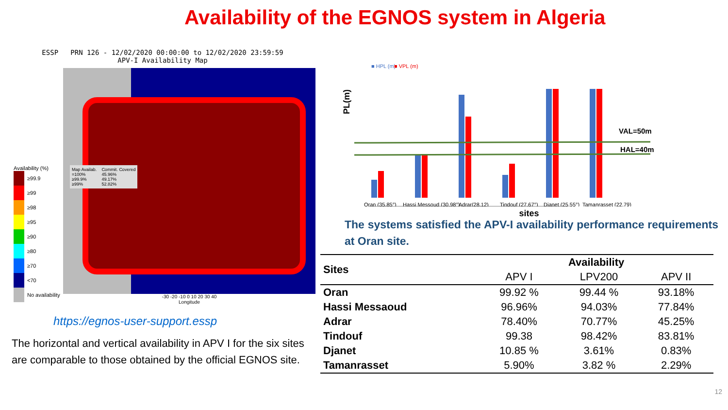Availability of the EGNOS system in Algeria
ESSP PRN 126 - 12/02/2020 00:00:00 to 12/02/2020 23:59:59
APV-I Availability Map
Map Availab.
=100%
≥99.9%
≥99%
Commit. Covered
45.96%
49.17%
52.82%
Availability (%)
≥99.9
≥99
≥98
≥95
≥90
≥80
≥70
<70
No availability
-30 -20 -10 0 10 20 30 40
Longitude
https://egnos-user-support.essp
The horizontal and vertical availability in APV I for the six sites are comparable to those obtained by the official EGNOS site.
PL(m)
■ HPL (m)
■ VPL (m)
VAL=50m
HAL=40m
Oran (35.85°)
Hassi Messoud (30.98°)
Adrar(28,12)
Tindouf (27.67°)
Djanet (25.55°)
Tamanrasset (22.79)
sites
The systems satisfied the APV-I availability performance requirements at Oran site.
| Sites | Availability | | |
| --- | --- | --- | --- |
| | APV I | LPV200 | APV II |
| Oran | 99.92 % | 99.44 % | 93.18% |
| Hassi Messaoud | 96.96% | 94.03% | 77.84% |
| Adrar | 78.40% | 70.77% | 45.25% |
| Tindouf | 99.38 | 98.42% | 83.81% |
| Djanet | 10.85 % | 3.61% | 0.83% |
| Tamanrasset | 5.90% | 3.82 % | 2.29% |
12